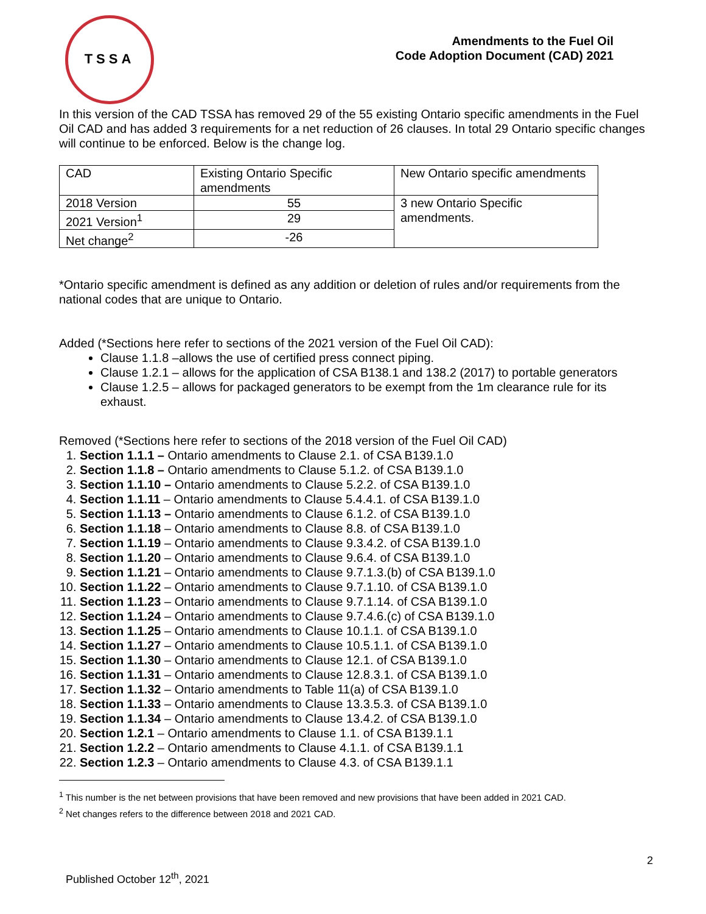TSSA
Amendments to the Fuel Oil
Code Adoption Document (CAD) 2021
In this version of the CAD TSSA has removed 29 of the 55 existing Ontario specific amendments in the Fuel Oil CAD and has added 3 requirements for a net reduction of 26 clauses. In total 29 Ontario specific changes will continue to be enforced. Below is the change log.
| CAD | Existing Ontario Specific amendments | New Ontario specific amendments |
| 2018 Version | 55 | 3 new Ontario Specific amendments. |
| 2021 Version<sup>1</sup> | 29 | |
| Net change<sup>2</sup> | -26 | |
*Ontario specific amendment is defined as any addition or deletion of rules and/or requirements from the national codes that are unique to Ontario.
Added (*Sections here refer to sections of the 2021 version of the Fuel Oil CAD):
Clause 1.1.8 –allows the use of certified press connect piping.
Clause 1.2.1 – allows for the application of CSA B138.1 and 138.2 (2017) to portable generators
Clause 1.2.5 – allows for packaged generators to be exempt from the 1m clearance rule for its exhaust.
Removed (*Sections here refer to sections of the 2018 version of the Fuel Oil CAD)
1. Section 1.1.1 – Ontario amendments to Clause 2.1. of CSA B139.1.0
2. Section 1.1.8 – Ontario amendments to Clause 5.1.2. of CSA B139.1.0
3. Section 1.1.10 – Ontario amendments to Clause 5.2.2. of CSA B139.1.0
4. Section 1.1.11 – Ontario amendments to Clause 5.4.4.1. of CSA B139.1.0
5. Section 1.1.13 – Ontario amendments to Clause 6.1.2. of CSA B139.1.0
6. Section 1.1.18 – Ontario amendments to Clause 8.8. of CSA B139.1.0
7. Section 1.1.19 – Ontario amendments to Clause 9.3.4.2. of CSA B139.1.0
8. Section 1.1.20 – Ontario amendments to Clause 9.6.4. of CSA B139.1.0
9. Section 1.1.21 – Ontario amendments to Clause 9.7.1.3.(b) of CSA B139.1.0
10. Section 1.1.22 – Ontario amendments to Clause 9.7.1.10. of CSA B139.1.0
11. Section 1.1.23 – Ontario amendments to Clause 9.7.1.14. of CSA B139.1.0
12. Section 1.1.24 – Ontario amendments to Clause 9.7.4.6.(c) of CSA B139.1.0
13. Section 1.1.25 – Ontario amendments to Clause 10.1.1. of CSA B139.1.0
14. Section 1.1.27 – Ontario amendments to Clause 10.5.1.1. of CSA B139.1.0
15. Section 1.1.30 – Ontario amendments to Clause 12.1. of CSA B139.1.0
16. Section 1.1.31 – Ontario amendments to Clause 12.8.3.1. of CSA B139.1.0
17. Section 1.1.32 – Ontario amendments to Table 11(a) of CSA B139.1.0
18. Section 1.1.33 – Ontario amendments to Clause 13.3.5.3. of CSA B139.1.0
19. Section 1.1.34 – Ontario amendments to Clause 13.4.2. of CSA B139.1.0
20. Section 1.2.1 – Ontario amendments to Clause 1.1. of CSA B139.1.1
21. Section 1.2.2 – Ontario amendments to Clause 4.1.1. of CSA B139.1.1
22. Section 1.2.3 – Ontario amendments to Clause 4.3. of CSA B139.1.1
<sup>1</sup> This number is the net between provisions that have been removed and new provisions that have been added in 2021 CAD.
<sup>2</sup> Net changes refers to the difference between 2018 and 2021 CAD.
2
Published October 12<sup>th</sup>, 2021